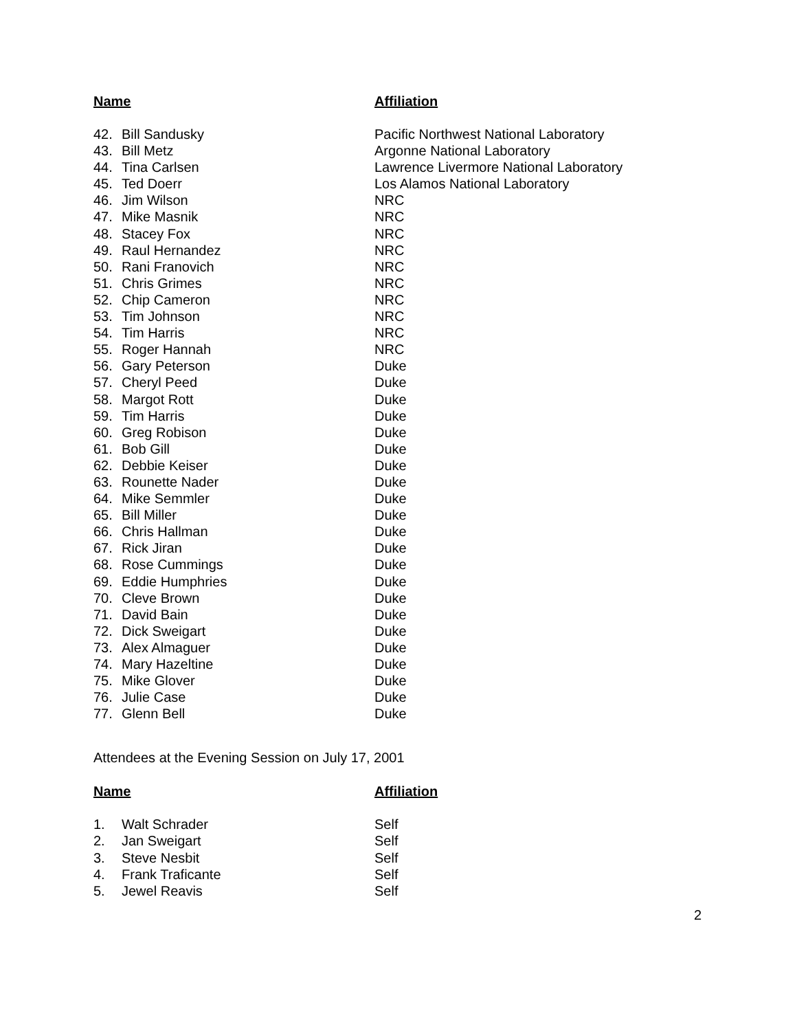| Name | | Affiliation |
| --- | --- | --- |
| 42. | Bill Sandusky | Pacific Northwest National Laboratory |
| 43. | Bill Metz | Argonne National Laboratory |
| 44. | Tina Carlsen | Lawrence Livermore National Laboratory |
| 45. | Ted Doerr | Los Alamos National Laboratory |
| 46. | Jim Wilson | NRC |
| 47. | Mike Masnik | NRC |
| 48. | Stacey Fox | NRC |
| 49. | Raul Hernandez | NRC |
| 50. | Rani Franovich | NRC |
| 51. | Chris Grimes | NRC |
| 52. | Chip Cameron | NRC |
| 53. | Tim Johnson | NRC |
| 54. | Tim Harris | NRC |
| 55. | Roger Hannah | NRC |
| 56. | Gary Peterson | Duke |
| 57. | Cheryl Peed | Duke |
| 58. | Margot Rott | Duke |
| 59. | Tim Harris | Duke |
| 60. | Greg Robison | Duke |
| 61. | Bob Gill | Duke |
| 62. | Debbie Keiser | Duke |
| 63. | Rounette Nader | Duke |
| 64. | Mike Semmler | Duke |
| 65. | Bill Miller | Duke |
| 66. | Chris Hallman | Duke |
| 67. | Rick Jiran | Duke |
| 68. | Rose Cummings | Duke |
| 69. | Eddie Humphries | Duke |
| 70. | Cleve Brown | Duke |
| 71. | David Bain | Duke |
| 72. | Dick Sweigart | Duke |
| 73. | Alex Almaguer | Duke |
| 74. | Mary Hazeltine | Duke |
| 75. | Mike Glover | Duke |
| 76. | Julie Case | Duke |
| 77. | Glenn Bell | Duke |
Attendees at the Evening Session on July 17, 2001
| Name | | Affiliation |
| --- | --- | --- |
| 1. | Walt Schrader | Self |
| 2. | Jan Sweigart | Self |
| 3. | Steve Nesbit | Self |
| 4. | Frank Traficante | Self |
| 5. | Jewel Reavis | Self |
2